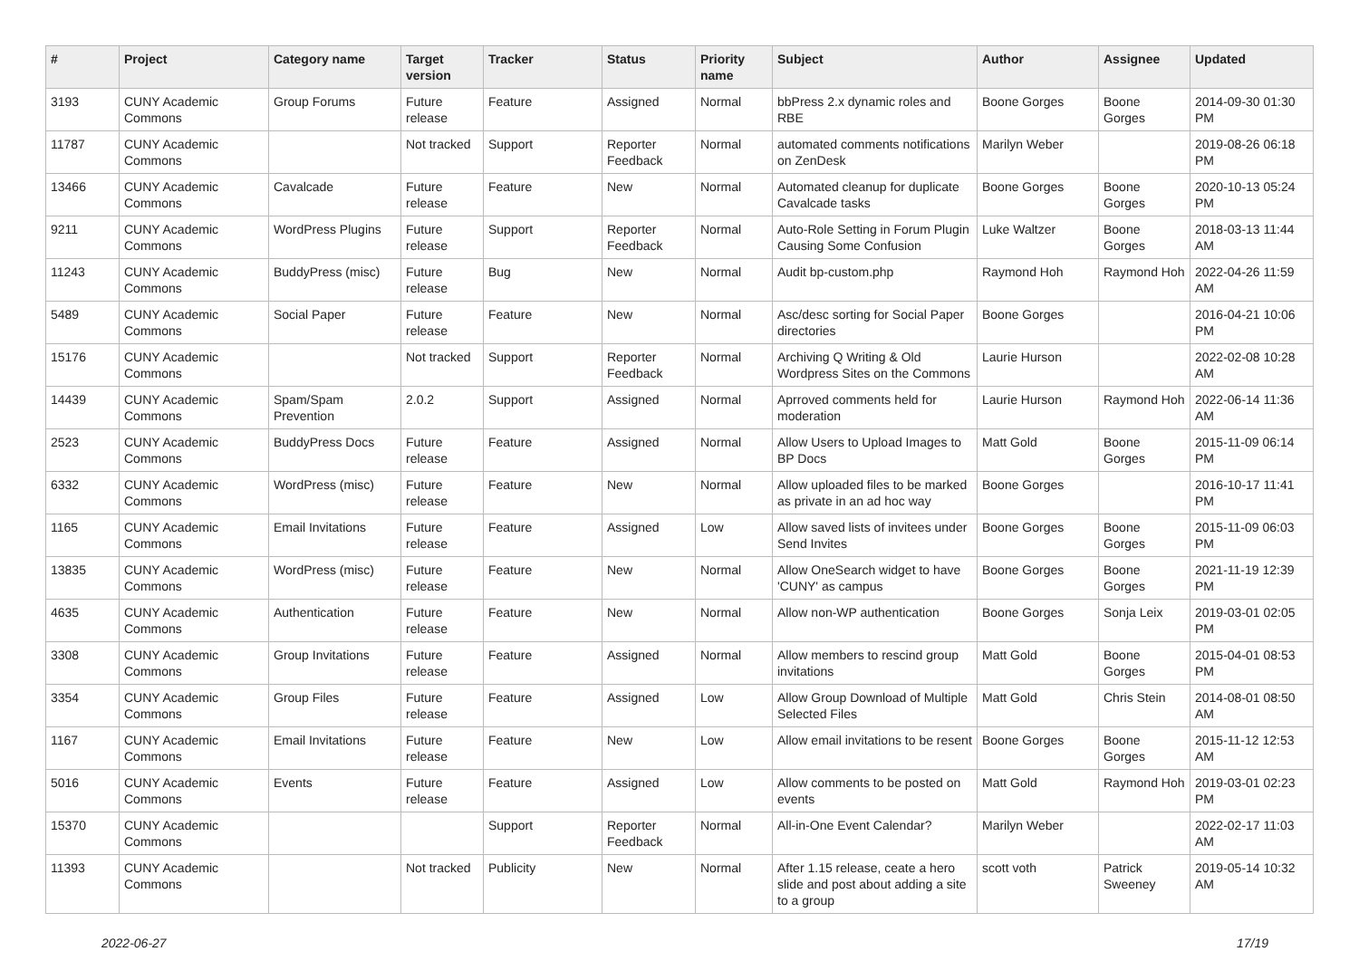| # | Project | Category name | Target version | Tracker | Status | Priority name | Subject | Author | Assignee | Updated |
| --- | --- | --- | --- | --- | --- | --- | --- | --- | --- | --- |
| 3193 | CUNY Academic Commons | Group Forums | Future release | Feature | Assigned | Normal | bbPress 2.x dynamic roles and RBE | Boone Gorges | Boone Gorges | 2014-09-30 01:30 PM |
| 11787 | CUNY Academic Commons | | Not tracked | Support | Reporter Feedback | Normal | automated comments notifications on ZenDesk | Marilyn Weber | | 2019-08-26 06:18 PM |
| 13466 | CUNY Academic Commons | Cavalcade | Future release | Feature | New | Normal | Automated cleanup for duplicate Cavalcade tasks | Boone Gorges | Boone Gorges | 2020-10-13 05:24 PM |
| 9211 | CUNY Academic Commons | WordPress Plugins | Future release | Support | Reporter Feedback | Normal | Auto-Role Setting in Forum Plugin Causing Some Confusion | Luke Waltzer | Boone Gorges | 2018-03-13 11:44 AM |
| 11243 | CUNY Academic Commons | BuddyPress (misc) | Future release | Bug | New | Normal | Audit bp-custom.php | Raymond Hoh | Raymond Hoh | 2022-04-26 11:59 AM |
| 5489 | CUNY Academic Commons | Social Paper | Future release | Feature | New | Normal | Asc/desc sorting for Social Paper directories | Boone Gorges | | 2016-04-21 10:06 PM |
| 15176 | CUNY Academic Commons | | Not tracked | Support | Reporter Feedback | Normal | Archiving Q Writing & Old Wordpress Sites on the Commons | Laurie Hurson | | 2022-02-08 10:28 AM |
| 14439 | CUNY Academic Commons | Spam/Spam Prevention | 2.0.2 | Support | Assigned | Normal | Aprroved comments held for moderation | Laurie Hurson | Raymond Hoh | 2022-06-14 11:36 AM |
| 2523 | CUNY Academic Commons | BuddyPress Docs | Future release | Feature | Assigned | Normal | Allow Users to Upload Images to BP Docs | Matt Gold | Boone Gorges | 2015-11-09 06:14 PM |
| 6332 | CUNY Academic Commons | WordPress (misc) | Future release | Feature | New | Normal | Allow uploaded files to be marked as private in an ad hoc way | Boone Gorges | | 2016-10-17 11:41 PM |
| 1165 | CUNY Academic Commons | Email Invitations | Future release | Feature | Assigned | Low | Allow saved lists of invitees under Send Invites | Boone Gorges | Boone Gorges | 2015-11-09 06:03 PM |
| 13835 | CUNY Academic Commons | WordPress (misc) | Future release | Feature | New | Normal | Allow OneSearch widget to have 'CUNY' as campus | Boone Gorges | Boone Gorges | 2021-11-19 12:39 PM |
| 4635 | CUNY Academic Commons | Authentication | Future release | Feature | New | Normal | Allow non-WP authentication | Boone Gorges | Sonja Leix | 2019-03-01 02:05 PM |
| 3308 | CUNY Academic Commons | Group Invitations | Future release | Feature | Assigned | Normal | Allow members to rescind group invitations | Matt Gold | Boone Gorges | 2015-04-01 08:53 PM |
| 3354 | CUNY Academic Commons | Group Files | Future release | Feature | Assigned | Low | Allow Group Download of Multiple Selected Files | Matt Gold | Chris Stein | 2014-08-01 08:50 AM |
| 1167 | CUNY Academic Commons | Email Invitations | Future release | Feature | New | Low | Allow email invitations to be resent | Boone Gorges | Boone Gorges | 2015-11-12 12:53 AM |
| 5016 | CUNY Academic Commons | Events | Future release | Feature | Assigned | Low | Allow comments to be posted on events | Matt Gold | Raymond Hoh | 2019-03-01 02:23 PM |
| 15370 | CUNY Academic Commons | | | Support | Reporter Feedback | Normal | All-in-One Event Calendar? | Marilyn Weber | | 2022-02-17 11:03 AM |
| 11393 | CUNY Academic Commons | | Not tracked | Publicity | New | Normal | After 1.15 release, ceate a hero slide and post about adding a site to a group | scott voth | Patrick Sweeney | 2019-05-14 10:32 AM |
2022-06-27 17/19